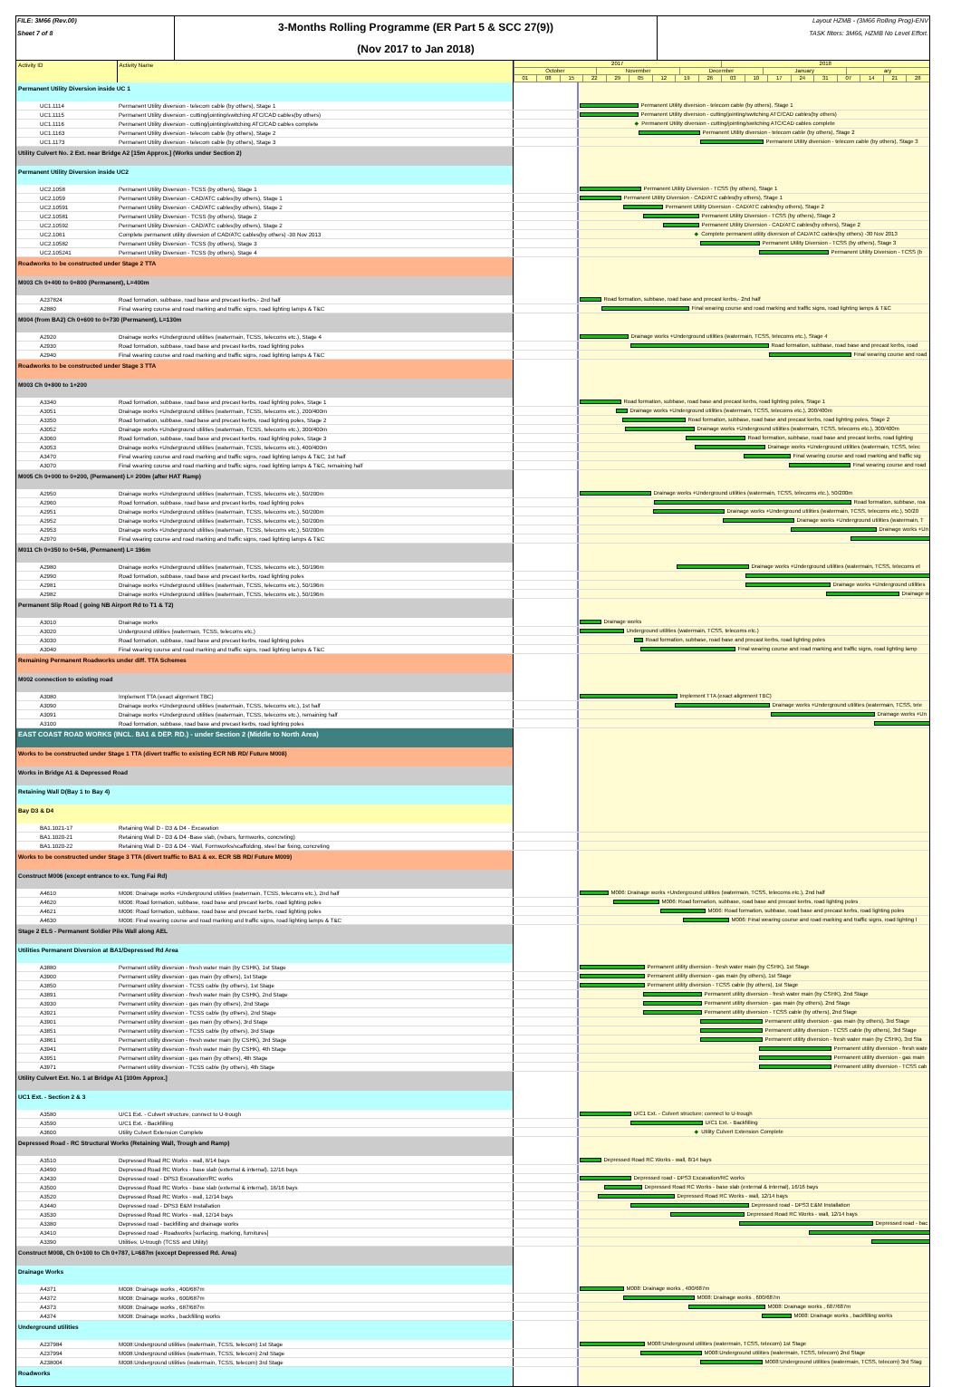FILE: 3M66 (Rev.00)
Sheet 7 of 8
3-Months Rolling Programme (ER Part 5 & SCC 27(9))
(Nov 2017 to Jan 2018)
Layout HZMB - (3M66 Rolling Prog)-ENV
TASK filters: 3M66, HZMB No Level Effort.
| Activity ID | Activity Name | 2017 2018 October November December January ary 01 08 15 22 29 05 12 19 26 03 10 17 24 31 07 14 21 28 |
| --- | --- | --- |
| Permanent Utility Diversion inside UC 1 | | |
| UC1.1114 | Permanent Utility diversion - telecom cable (by others), Stage 1 | Permanent Utility diversion - telecom cable (by others), Stage 1 |
| UC1.1115 | Permanent Utility diversion - cutting/jointing/switching ATC/CAD cables(by others) | Permanent Utility diversion - cutting/jointing/switching ATC/CAD cables(by others) |
| UC1.1116 | Permanent Utility diversion - cutting/jointing/switching ATC/CAD cables complete | ◆ Permanent Utility diversion - cutting/jointing/switching ATC/CAD cables complete |
| UC1.1163 | Permanent Utility diversion - telecom cable (by others), Stage 2 | Permanent Utility diversion - telecom cable (by others), Stage 2 |
| UC1.1173 | Permanent Utility diversion - telecom cable (by others), Stage 3 | Permanent Utility diversion - telecom cable (by others), Stage 3 |
| Utility Culvert No. 2 Ext. near Bridge A2 [15m Approx.] (Works under Section 2) | | |
| Permanent Utility Diversion inside UC2 | | |
| UC2.1058 | Permanent Utility Diversion - TCSS (by others), Stage 1 | Permanent Utility Diversion - TCSS (by others), Stage 1 |
| UC2.1059 | Permanent Utility Diversion - CAD/ATC cables(by others), Stage 1 | Permanent Utility Diversion - CAD/ATC cables(by others), Stage 1 |
| UC2.10591 | Permanent Utility Diversion - CAD/ATC cables(by others), Stage 2 | Permanent Utility Diversion - CAD/ATC cables(by others), Stage 2 |
| UC2.10581 | Permanent Utility Diversion - TCSS (by others), Stage 2 | Permanent Utility Diversion - TCSS (by others), Stage 2 |
| UC2.10592 | Permanent Utility Diversion - CAD/ATC cables(by others), Stage 2 | Permanent Utility Diversion - CAD/ATC cables(by others), Stage 2 |
| UC2.1061 | Complete permanent utility diversion of CAD/ATC cables(by others) -30 Nov 2013 | ◆ Complete permanent utility diversion of CAD/ATC cables(by others) -30 Nov 2013 |
| UC2.10582 | Permanent Utility Diversion - TCSS (by others), Stage 3 | Permanent Utility Diversion - TCSS (by others), Stage 3 |
| UC2.105241 | Permanent Utility Diversion - TCSS (by others), Stage 4 | Permanent Utility Diversion - TCSS (b |
| Roadworks to be constructed under Stage 2 TTA | | |
| M003 Ch 0+400 to 0+800 (Permanent), L=400m | | |
| A237824 | Road formation, subbase, road base and precast kerbs,- 2nd half | Road formation, subbase, road base and precast kerbs,- 2nd half |
| A2880 | Final wearing course and road marking and traffic signs, road lighting lamps & T&C | Final wearing course and road marking and traffic signs, road lighting lamps & T&C |
| M004 (from BA2) Ch 0+600 to 0+730 (Permanent), L=130m | | |
| A2920 | Drainage works +Underground utilities (watermain, TCSS, telecoms etc.), Stage 4 | Drainage works +Underground utilities (watermain, TCSS, telecoms etc.), Stage 4 |
| A2930 | Road formation, subbase, road base and precast kerbs, road lighting poles | Road formation, subbase, road base and precast kerbs, road |
| A2940 | Final wearing course and road marking and traffic signs, road lighting lamps & T&C | Final wearing course and road |
| Roadworks to be constructed under Stage 3 TTA | | |
| M003 Ch 0+800 to 1+200 | | |
| A3340 | Road formation, subbase, road base and precast kerbs, road lighting poles, Stage 1 | Road formation, subbase, road base and precast kerbs, road lighting poles, Stage 1 |
| A3051 | Drainage works +Underground utilities (watermain, TCSS, telecoms etc.), 200/400m | Drainage works +Underground utilities (watermain, TCSS, telecoms etc.), 200/400m |
| A3350 | Road formation, subbase, road base and precast kerbs, road lighting poles, Stage 2 | Road formation, subbase, road base and precast kerbs, road lighting poles, Stage 2 |
| A3052 | Drainage works +Underground utilities (watermain, TCSS, telecoms etc.), 300/400m | Drainage works +Underground utilities (watermain, TCSS, telecoms etc.), 300/400m |
| A3060 | Road formation, subbase, road base and precast kerbs, road lighting poles, Stage 3 | Road formation, subbase, road base and precast kerbs, road lighting |
| A3053 | Drainage works +Underground utilities (watermain, TCSS, telecoms etc.), 400/400m | Drainage works +Underground utilities (watermain, TCSS, telec |
| A3470 | Final wearing course and road marking and traffic signs, road lighting lamps & T&C, 1st half | Final wearing course and road marking and traffic sig |
| A3070 | Final wearing course and road marking and traffic signs, road lighting lamps & T&C, remaining half | Final wearing course and road |
| M005 Ch 0+000 to 0+200, (Permanent) L= 200m (after HAT Ramp) | | |
| A2950 | Drainage works +Underground utilities (watermain, TCSS, telecoms etc.), 50/200m | Drainage works +Underground utilities (watermain, TCSS, telecoms etc.), 50/200m |
| A2960 | Road formation, subbase, road base and precast kerbs, road lighting poles | Road formation, subbase, roa |
| A2951 | Drainage works +Underground utilities (watermain, TCSS, telecoms etc.), 50/200m | Drainage works +Underground utilities (watermain, TCSS, telecoms etc.), 50/20 |
| A2952 | Drainage works +Underground utilities (watermain, TCSS, telecoms etc.), 50/200m | Drainage works +Underground utilities (watermain, T |
| A2953 | Drainage works +Underground utilities (watermain, TCSS, telecoms etc.), 50/200m | Drainage works +Un |
| A2970 | Final wearing course and road marking and traffic signs, road lighting lamps & T&C | |
| M011 Ch 0+350 to 0+546, (Permanent) L= 196m | | |
| A2980 | Drainage works +Underground utilities (watermain, TCSS, telecoms etc.), 50/196m | Drainage works +Underground utilities (watermain, TCSS, telecoms et |
| A2990 | Road formation, subbase, road base and precast kerbs, road lighting poles | |
| A2981 | Drainage works +Underground utilities (watermain, TCSS, telecoms etc.), 50/196m | Drainage works +Underground utilities |
| A2982 | Drainage works +Underground utilities (watermain, TCSS, telecoms etc.), 50/196m | Drainage w |
| Permanent Slip Road ( going NB Airport Rd to T1 & T2) | | |
| A3010 | Drainage works | Drainage works |
| A3020 | Underground utilities (watermain, TCSS, telecoms etc.) | Underground utilities (watermain, TCSS, telecoms etc.) |
| A3030 | Road formation, subbase, road base and precast kerbs, road lighting poles | Road formation, subbase, road base and precast kerbs, road lighting poles |
| A3040 | Final wearing course and road marking and traffic signs, road lighting lamps & T&C | Final wearing course and road marking and traffic signs, road lighting lamp |
| Remaining Permanent Roadworks under diff. TTA Schemes | | |
| M002 connection to existing road | | |
| A3080 | Implement TTA (exact alignment TBC) | Implement TTA (exact alignment TBC) |
| A3090 | Drainage works +Underground utilities (watermain, TCSS, telecoms etc.), 1st half | Drainage works +Underground utilities (watermain, TCSS, tele |
| A3091 | Drainage works +Underground utilities (watermain, TCSS, telecoms etc.), remaining half | Drainage works +Un |
| A3100 | Road formation, subbase, road base and precast kerbs, road lighting poles | |
| EAST COAST ROAD WORKS (INCL. BA1 & DEP. RD.) - under Section 2 (Middle to North Area) | | |
| Works to be constructed under Stage 1 TTA (divert traffic to existing ECR NB RD/ Future M008) | | |
| Works in Bridge A1 & Depressed Road | | |
| Retaining Wall D(Bay 1 to Bay 4) | | |
| Bay D3 & D4 | | |
| BA1.1021-17 | Retaining Wall D - D3 & D4 - Excavation | |
| BA1.1020-21 | Retaining Wall D - D3 & D4 -Base slab, (rebars, formworks, concreting) | |
| BA1.1020-22 | Retaining Wall D - D3 & D4 - Wall, Formworks/scaffolding, steel bar fixing, concreting | |
| Works to be constructed under Stage 3 TTA (divert traffic to BA1 & ex. ECR SB RD/ Future M009) | | |
| Construct M006 (except entrance to ex. Tung Fai Rd) | | |
| A4610 | M006: Drainage works +Underground utilities (watermain, TCSS, telecoms etc.), 2nd half | M006: Drainage works +Underground utilities (watermain, TCSS, telecoms etc.), 2nd half |
| A4620 | M006: Road formation, subbase, road base and precast kerbs, road lighting poles | M006: Road formation, subbase, road base and precast kerbs, road lighting poles |
| A4621 | M006: Road formation, subbase, road base and precast kerbs, road lighting poles | M006: Road formation, subbase, road base and precast kerbs, road lighting poles |
| A4630 | M006: Final wearing course and road marking and traffic signs, road lighting lamps & T&C | M006: Final wearing course and road marking and traffic signs, road lighting l |
| Stage 2 ELS - Permanent Soldier Pile Wall along AEL | | |
| Utilities Permanent Diversion at BA1/Depressed Rd Area | | |
| A3880 | Permanent utility diversion - fresh water main (by CSHK), 1st Stage | Permanent utility diversion - fresh water main (by CSHK), 1st Stage |
| A3900 | Permanent utility diversion - gas main (by others), 1st Stage | Permanent utility diversion - gas main (by others), 1st Stage |
| A3850 | Permanent utility diversion - TCSS cable (by others), 1st Stage | Permanent utility diversion - TCSS cable (by others), 1st Stage |
| A3891 | Permanent utility diversion - fresh water main (by CSHK), 2nd Stage | Permanent utility diversion - fresh water main (by CSHK), 2nd Stage |
| A3930 | Permanent utility diversion - gas main (by others), 2nd Stage | Permanent utility diversion - gas main (by others), 2nd Stage |
| A3921 | Permanent utility diversion - TCSS cable (by others), 2nd Stage | Permanent utility diversion - TCSS cable (by others), 2nd Stage |
| A3901 | Permanent utility diversion - gas main (by others), 3rd Stage | Permanent utility diversion - gas main (by others), 3rd Stage |
| A3851 | Permanent utility diversion - TCSS cable (by others), 3rd Stage | Permanent utility diversion - TCSS cable (by others), 3rd Stage |
| A3861 | Permanent utility diversion - fresh water main (by CSHK), 3rd Stage | Permanent utility diversion - fresh water main (by CSHK), 3rd Sta |
| A3941 | Permanent utility diversion - fresh water main (by CSHK), 4th Stage | Permanent utility diversion - fresh wate |
| A3951 | Permanent utility diversion - gas main (by others), 4th Stage | Permanent utility diversion - gas main |
| A3971 | Permanent utility diversion - TCSS cable (by others), 4th Stage | Permanent utility diversion - TCSS cab |
| Utility Culvert Ext. No. 1 at Bridge A1 [100m Approx.] | | |
| UC1 Ext. - Section 2 & 3 | | |
| A3580 | U/C1 Ext. - Culvert structure; connect to U-trough | U/C1 Ext. - Culvert structure; connect to U-trough |
| A3590 | U/C1 Ext. - Backfilling | U/C1 Ext. - Backfilling |
| A3600 | Utility Culvert Extension Complete | ◆ Utility Culvert Extension Complete |
| Depressed Road - RC Structural Works (Retaining Wall, Trough and Ramp) | | |
| A3510 | Depressed Road RC Works - wall, 8/14 bays | Depressed Road RC Works - wall, 8/14 bays |
| A3490 | Depressed Road RC Works - base slab (external & internal), 12/16 bays | |
| A3430 | Depressed road - DPS3 Excavation/RC works | Depressed road - DPS3 Excavation/RC works |
| A3500 | Depressed Road RC Works - base slab (external & internal), 16/16 bays | Depressed Road RC Works - base slab (external & internal), 16/16 bays |
| A3520 | Depressed Road RC Works - wall, 12/14 bays | Depressed Road RC Works - wall, 12/14 bays |
| A3440 | Depressed road - DPS3 E&M Installation | Depressed road - DPS3 E&M Installation |
| A3530 | Depressed Road RC Works - wall, 12/14 bays | Depressed Road RC Works - wall, 12/14 bays |
| A3380 | Depressed road - backfilling and drainage works | Depressed road - bac |
| A3410 | Depressed road - Roadworks [surfacing, marking, furnitures] | |
| A3390 | Utilities; U-trough (TCSS and Utility) | |
| Construct M008, Ch 0+100 to Ch 0+787, L=687m (except Depressed Rd. Area) | | |
| Drainage Works | | |
| A4371 | M008: Drainage works , 400/687m | M008: Drainage works , 400/687m |
| A4372 | M008: Drainage works , 600/687m | M008: Drainage works , 600/687m |
| A4373 | M008: Drainage works , 687/687m | M008: Drainage works , 687/687m |
| A4374 | M008: Drainage works , backfilling works | M008: Drainage works , backfilling works |
| Underground utilities | | |
| A237984 | M008:Underground utilities (watermain, TCSS, telecom) 1st Stage | M008:Underground utilities (watermain, TCSS, telecom) 1st Stage |
| A237994 | M008:Underground utilities (watermain, TCSS, telecom) 2nd Stage | M008:Underground utilities (watermain, TCSS, telecom) 2nd Stage |
| A238004 | M008:Underground utilities (watermain, TCSS, telecom) 3rd Stage | M008:Underground utilities (watermain, TCSS, telecom) 3rd Stag |
| Roadworks | | |